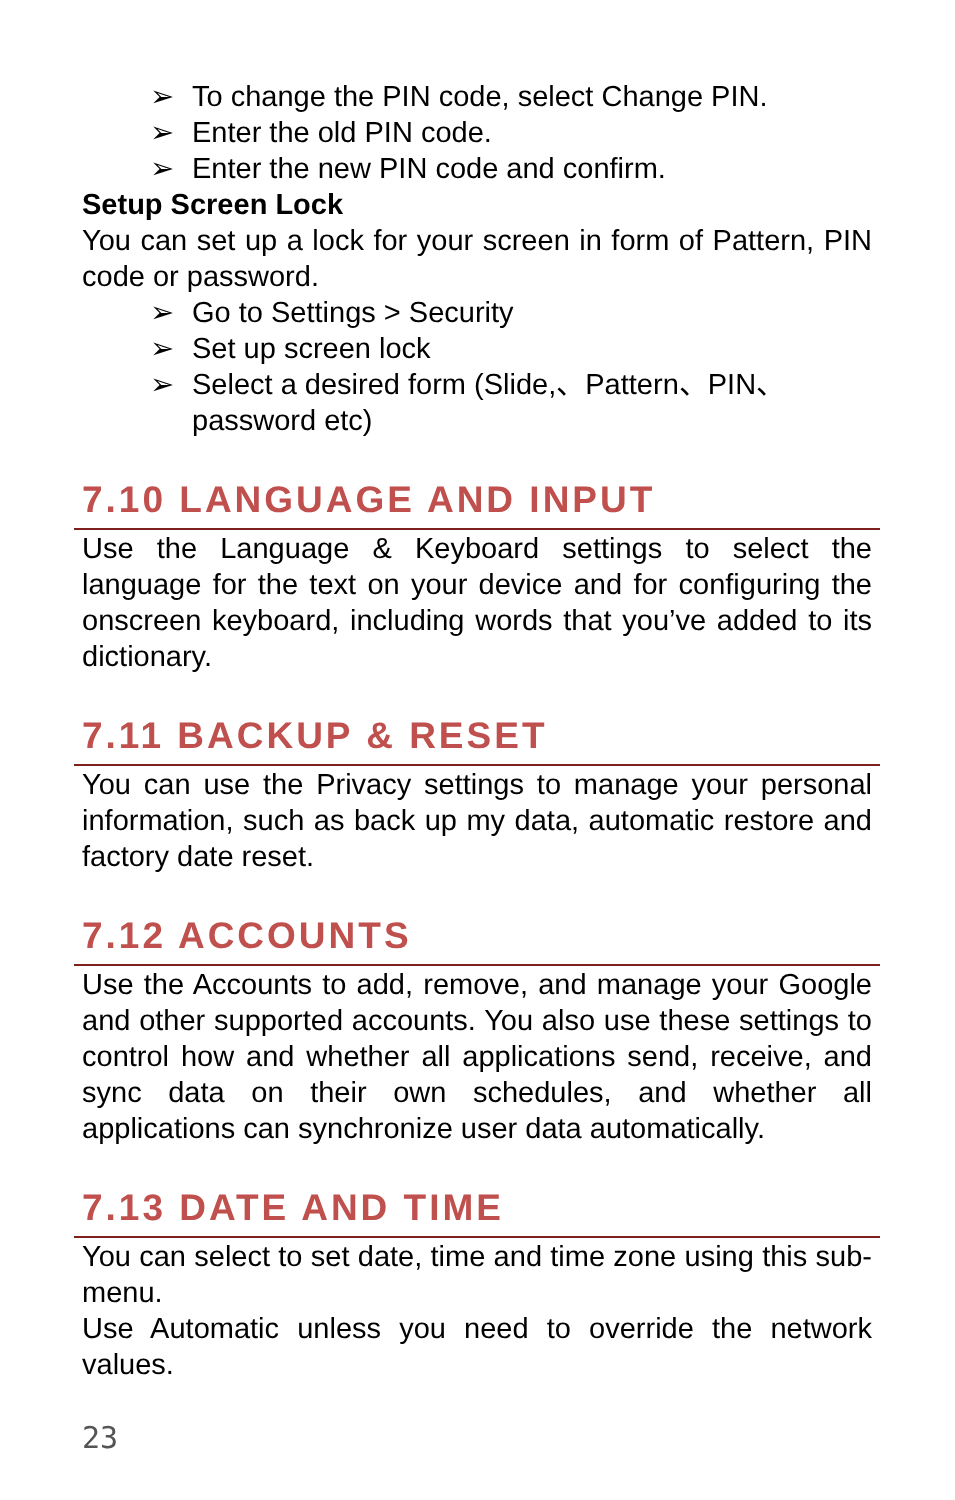➢ To change the PIN code, select Change PIN.
➢ Enter the old PIN code.
➢ Enter the new PIN code and confirm.
Setup Screen Lock
You can set up a lock for your screen in form of Pattern, PIN code or password.
➢ Go to Settings > Security
➢ Set up screen lock
➢ Select a desired form (Slide,、Pattern、PIN、password etc)
7.10 LANGUAGE AND INPUT
Use the Language & Keyboard settings to select the language for the text on your device and for configuring the onscreen keyboard, including words that you’ve added to its dictionary.
7.11 BACKUP & RESET
You can use the Privacy settings to manage your personal information, such as back up my data, automatic restore and factory date reset.
7.12 ACCOUNTS
Use the Accounts to add, remove, and manage your Google and other supported accounts. You also use these settings to control how and whether all applications send, receive, and sync data on their own schedules, and whether all applications can synchronize user data automatically.
7.13 DATE AND TIME
You can select to set date, time and time zone using this sub-menu.
Use Automatic unless you need to override the network values.
23